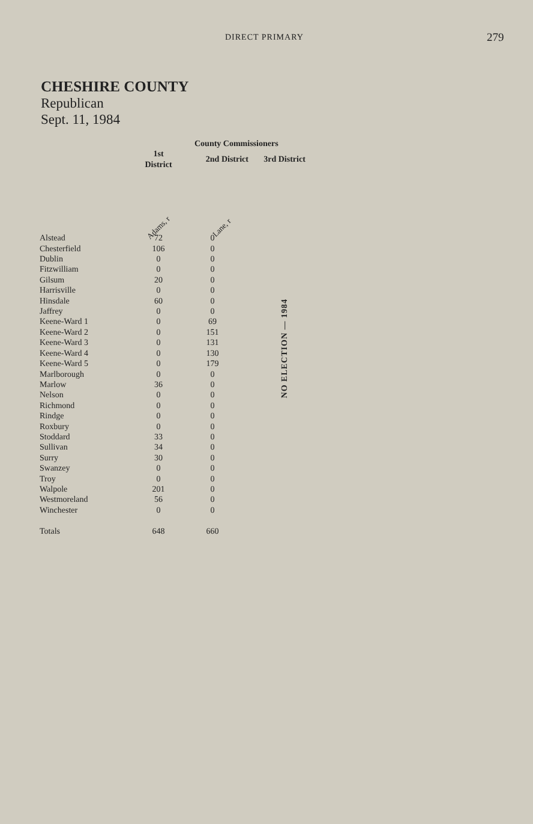DIRECT PRIMARY 279
CHESHIRE COUNTY
Republican
Sept. 11, 1984
| | | County Commissioners | |
| --- | --- | --- | --- |
| | 1st District | 2nd District | 3rd District |
| | Adams, r | Lane, r | |
| Alstead | 72 | 0 | NO ELECTION — 1984 |
| Chesterfield | 106 | 0 | |
| Dublin | 0 | 0 | |
| Fitzwilliam | 0 | 0 | |
| Gilsum | 20 | 0 | |
| Harrisville | 0 | 0 | |
| Hinsdale | 60 | 0 | |
| Jaffrey | 0 | 0 | |
| Keene-Ward 1 | 0 | 69 | |
| Keene-Ward 2 | 0 | 151 | |
| Keene-Ward 3 | 0 | 131 | |
| Keene-Ward 4 | 0 | 130 | |
| Keene-Ward 5 | 0 | 179 | |
| Marlborough | 0 | 0 | |
| Marlow | 36 | 0 | |
| Nelson | 0 | 0 | |
| Richmond | 0 | 0 | |
| Rindge | 0 | 0 | |
| Roxbury | 0 | 0 | |
| Stoddard | 33 | 0 | |
| Sullivan | 34 | 0 | |
| Surry | 30 | 0 | |
| Swanzey | 0 | 0 | |
| Troy | 0 | 0 | |
| Walpole | 201 | 0 | |
| Westmoreland | 56 | 0 | |
| Winchester | 0 | 0 | |
| Totals | 648 | 660 | |